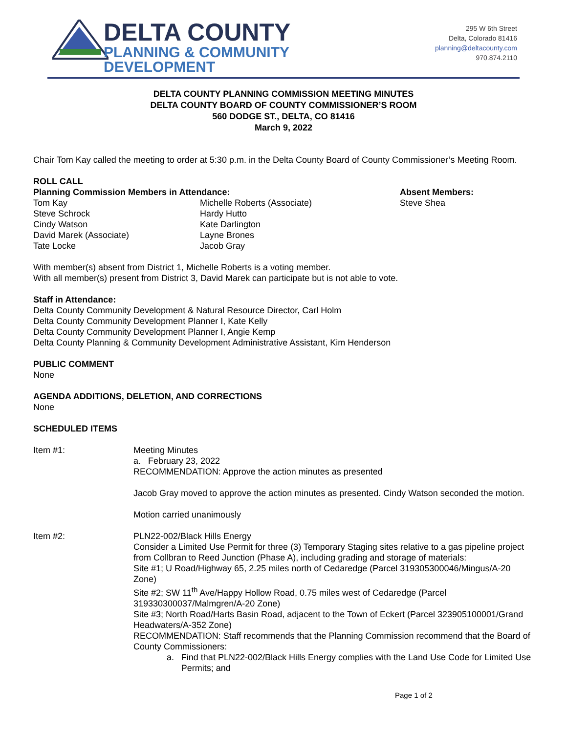DELTA COUNTY
PLANNING & COMMUNITY
DEVELOPMENT
295 W 6th Street
Delta, Colorado 81416
planning@deltacounty.com
970.874.2110
DELTA COUNTY PLANNING COMMISSION MEETING MINUTES
DELTA COUNTY BOARD OF COUNTY COMMISSIONER’S ROOM
560 DODGE ST., DELTA, CO 81416
March 9, 2022
Chair Tom Kay called the meeting to order at 5:30 p.m. in the Delta County Board of County Commissioner’s Meeting Room.
ROLL CALL
Planning Commission Members in Attendance:
Tom Kay
Steve Schrock
Cindy Watson
David Marek (Associate)
Tate Locke
Michelle Roberts (Associate)
Hardy Hutto
Kate Darlington
Layne Brones
Jacob Gray
Absent Members:
Steve Shea
With member(s) absent from District 1, Michelle Roberts is a voting member.
With all member(s) present from District 3, David Marek can participate but is not able to vote.
Staff in Attendance:
Delta County Community Development & Natural Resource Director, Carl Holm
Delta County Community Development Planner I, Kate Kelly
Delta County Community Development Planner I, Angie Kemp
Delta County Planning & Community Development Administrative Assistant, Kim Henderson
PUBLIC COMMENT
None
AGENDA ADDITIONS, DELETION, AND CORRECTIONS
None
SCHEDULED ITEMS
Item #1: Meeting Minutes
a. February 23, 2022
RECOMMENDATION: Approve the action minutes as presented
Jacob Gray moved to approve the action minutes as presented. Cindy Watson seconded the motion.
Motion carried unanimously
Item #2: PLN22-002/Black Hills Energy
Consider a Limited Use Permit for three (3) Temporary Staging sites relative to a gas pipeline project from Collbran to Reed Junction (Phase A), including grading and storage of materials:
Site #1; U Road/Highway 65, 2.25 miles north of Cedaredge (Parcel 319305300046/Mingus/A-20 Zone)
Site #2; SW 11<sup>th</sup> Ave/Happy Hollow Road, 0.75 miles west of Cedaredge (Parcel 319330300037/Malmgren/A-20 Zone)
Site #3; North Road/Harts Basin Road, adjacent to the Town of Eckert (Parcel 323905100001/Grand Headwaters/A-352 Zone)
RECOMMENDATION: Staff recommends that the Planning Commission recommend that the Board of County Commissioners:
a. Find that PLN22-002/Black Hills Energy complies with the Land Use Code for Limited Use Permits; and
Page 1 of 2